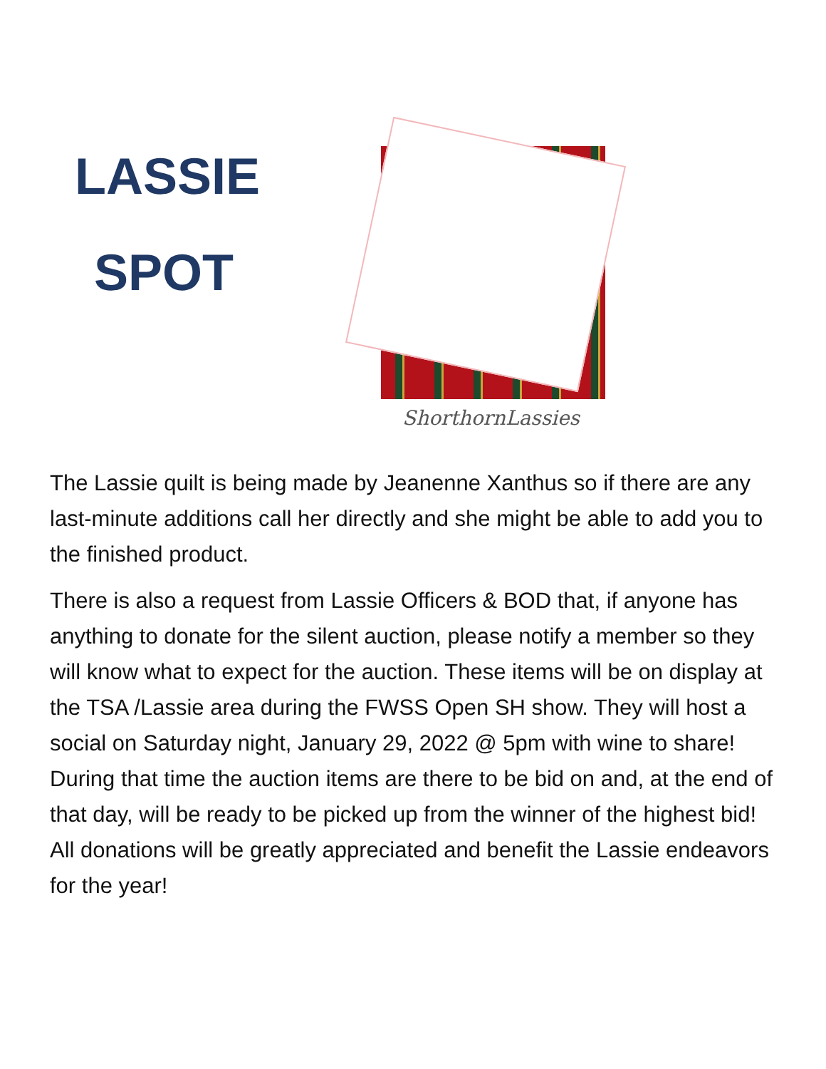LASSIE
SPOT
ShorthornLassies
The Lassie quilt is being made by Jeanenne Xanthus so if there are any last-minute additions call her directly and she might be able to add you to the finished product.
There is also a request from Lassie Officers & BOD that, if anyone has anything to donate for the silent auction, please notify a member so they will know what to expect for the auction. These items will be on display at the TSA /Lassie area during the FWSS Open SH show. They will host a social on Saturday night, January 29, 2022 @ 5pm with wine to share! During that time the auction items are there to be bid on and, at the end of that day, will be ready to be picked up from the winner of the highest bid! All donations will be greatly appreciated and benefit the Lassie endeavors for the year!